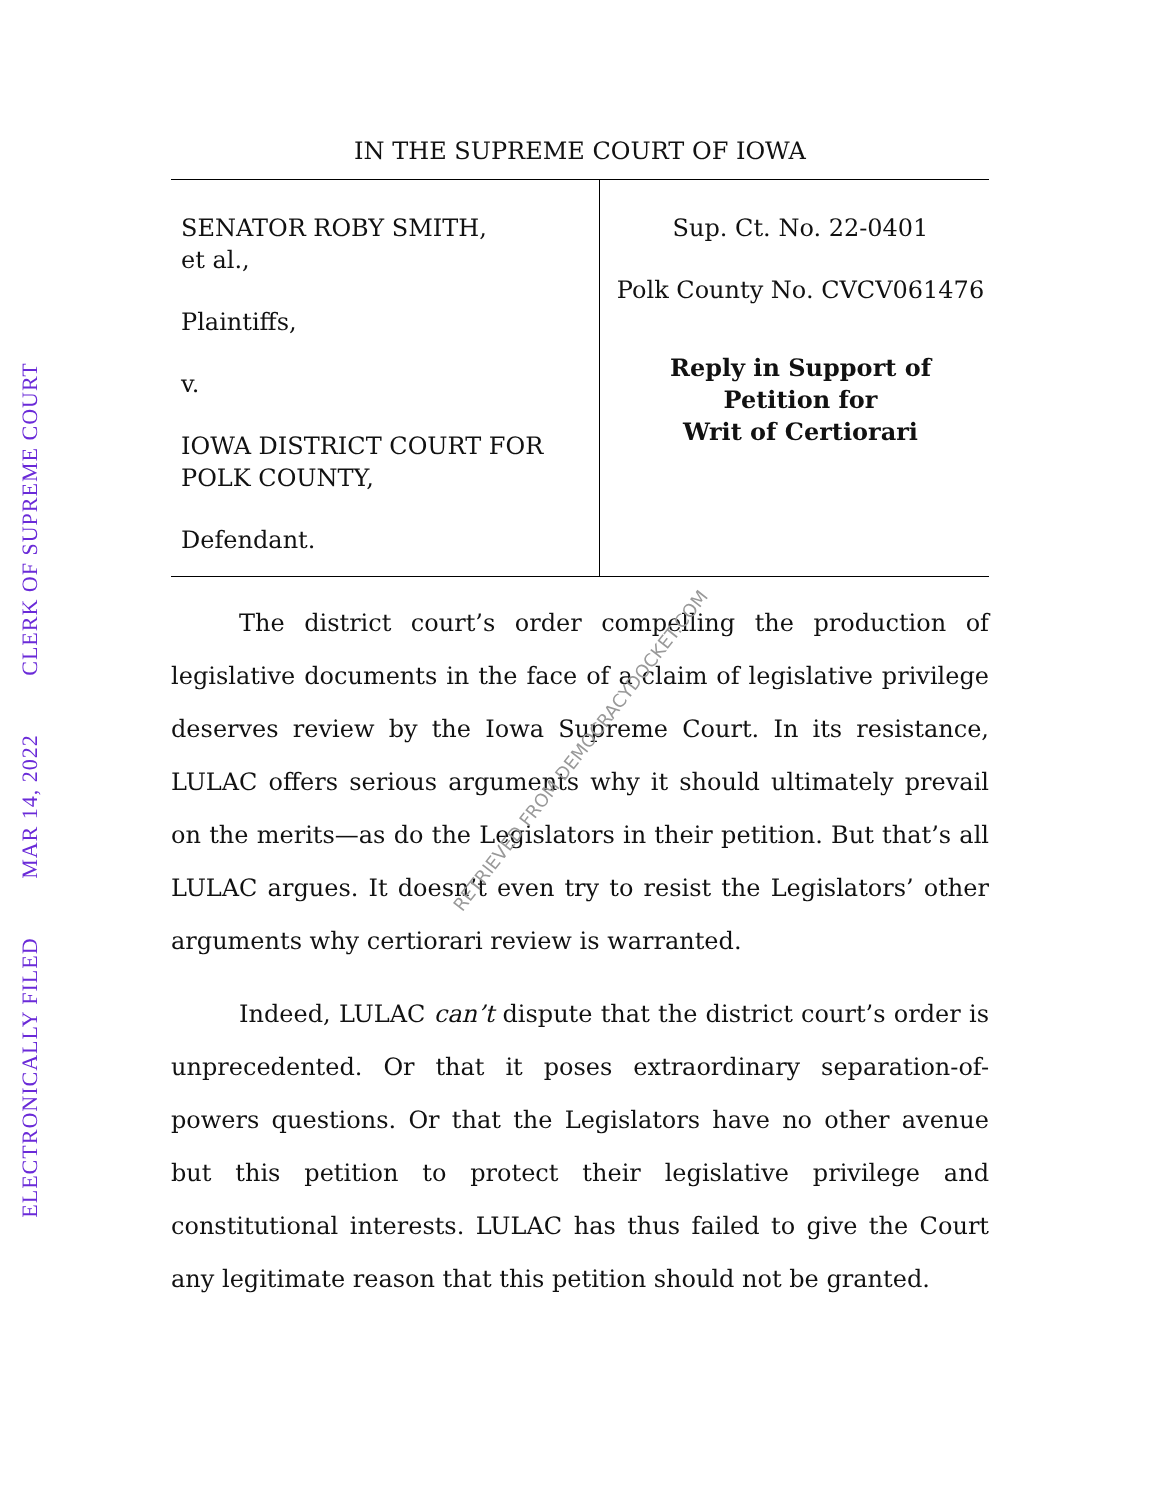ELECTRONICALLY FILED MAR 14, 2022 CLERK OF SUPREME COURT
IN THE SUPREME COURT OF IOWA
SENATOR ROBY SMITH,
et al.,
Plaintiffs,
v.
IOWA DISTRICT COURT FOR POLK COUNTY,
Defendant.
Sup. Ct. No. 22-0401
Polk County No. CVCV061476
Reply in Support of
Petition for
Writ of Certiorari
The district court’s order compelling the production of legislative documents in the face of a claim of legislative privilege deserves review by the Iowa Supreme Court. In its resistance, LULAC offers serious arguments why it should ultimately prevail on the merits—as do the Legislators in their petition. But that’s all LULAC argues. It doesn’t even try to resist the Legislators’ other arguments why certiorari review is warranted.
Indeed, LULAC can’t dispute that the district court’s order is unprecedented. Or that it poses extraordinary separation-of-powers questions. Or that the Legislators have no other avenue but this petition to protect their legislative privilege and constitutional interests. LULAC has thus failed to give the Court any legitimate reason that this petition should not be granted.
RETRIEVED FROM DEMOCRACYDOCKET.COM